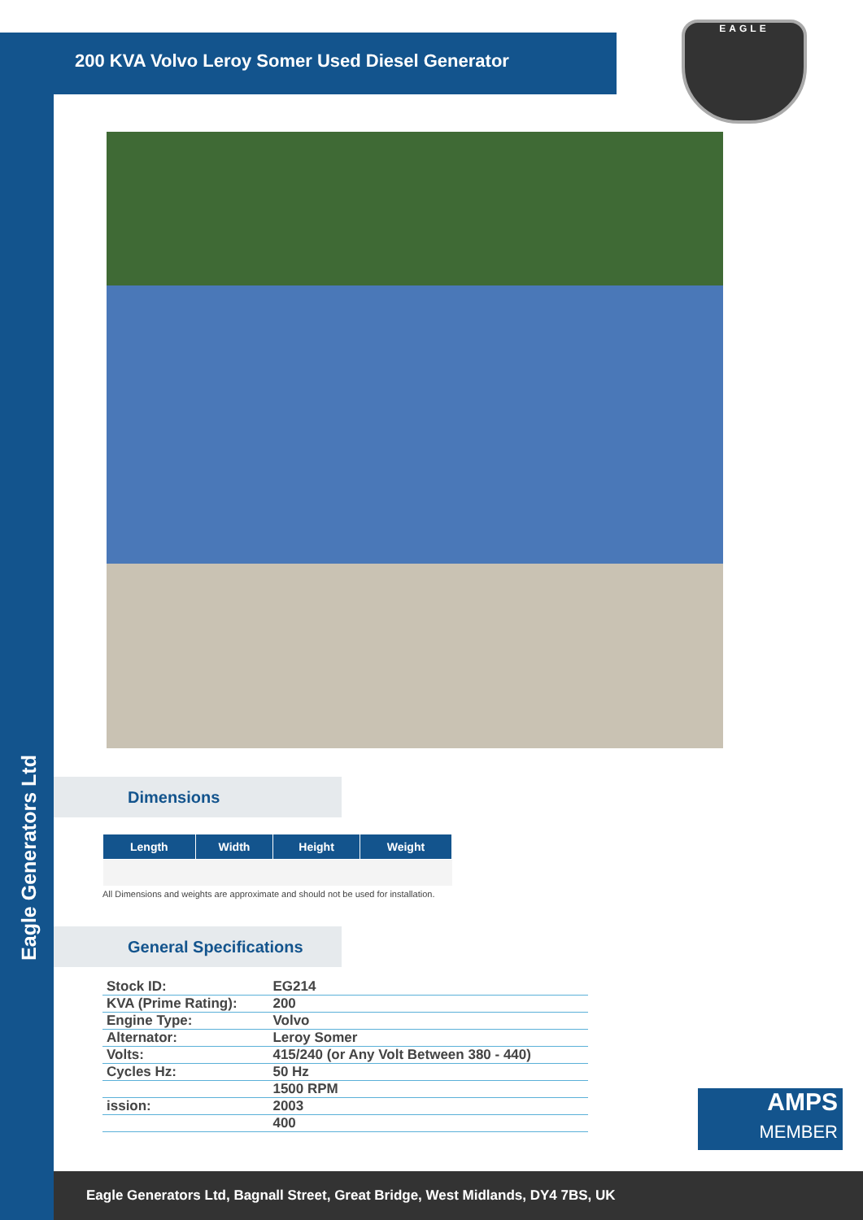Eagle Generators Ltd
200 KVA Volvo Leroy Somer Used Diesel Generator
EAGLE
Dimensions
| Length | Width | Height | Weight |
| --- | --- | --- | --- |
All Dimensions and weights are approximate and should not be used for installation.
General Specifications
| Stock ID: | EG214 |
| KVA (Prime Rating): | 200 |
| Engine Type: | Volvo |
| Alternator: | Leroy Somer |
| Volts: | 415/240 (or Any Volt Between 380 - 440) |
| Cycles Hz: | 50 Hz |
| | 1500 RPM |
| ission: | 2003 |
| | 400 |
AMPS
MEMBER
Eagle Generators Ltd, Bagnall Street, Great Bridge, West Midlands, DY4 7BS, UK